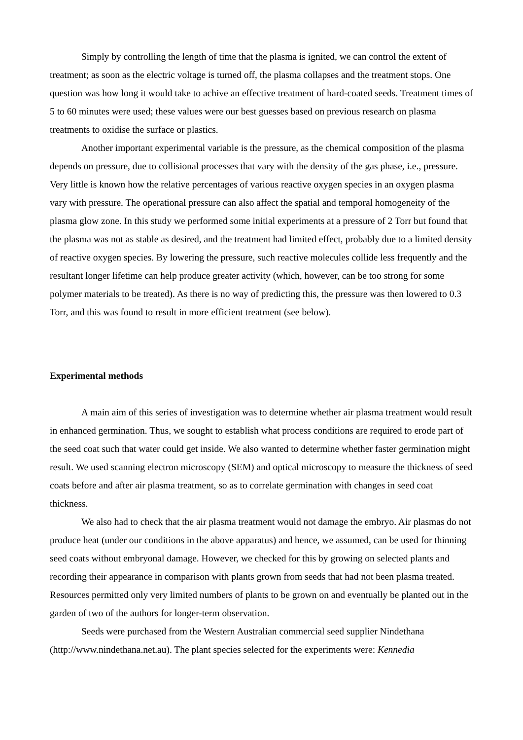Simply by controlling the length of time that the plasma is ignited, we can control the extent of treatment; as soon as the electric voltage is turned off, the plasma collapses and the treatment stops. One question was how long it would take to achive an effective treatment of hard-coated seeds. Treatment times of 5 to 60 minutes were used; these values were our best guesses based on previous research on plasma treatments to oxidise the surface or plastics.
Another important experimental variable is the pressure, as the chemical composition of the plasma depends on pressure, due to collisional processes that vary with the density of the gas phase, i.e., pressure. Very little is known how the relative percentages of various reactive oxygen species in an oxygen plasma vary with pressure. The operational pressure can also affect the spatial and temporal homogeneity of the plasma glow zone. In this study we performed some initial experiments at a pressure of 2 Torr but found that the plasma was not as stable as desired, and the treatment had limited effect, probably due to a limited density of reactive oxygen species. By lowering the pressure, such reactive molecules collide less frequently and the resultant longer lifetime can help produce greater activity (which, however, can be too strong for some polymer materials to be treated). As there is no way of predicting this, the pressure was then lowered to 0.3 Torr, and this was found to result in more efficient treatment (see below).
Experimental methods
A main aim of this series of investigation was to determine whether air plasma treatment would result in enhanced germination. Thus, we sought to establish what process conditions are required to erode part of the seed coat such that water could get inside. We also wanted to determine whether faster germination might result. We used scanning electron microscopy (SEM) and optical microscopy to measure the thickness of seed coats before and after air plasma treatment, so as to correlate germination with changes in seed coat thickness.
We also had to check that the air plasma treatment would not damage the embryo. Air plasmas do not produce heat (under our conditions in the above apparatus) and hence, we assumed, can be used for thinning seed coats without embryonal damage. However, we checked for this by growing on selected plants and recording their appearance in comparison with plants grown from seeds that had not been plasma treated. Resources permitted only very limited numbers of plants to be grown on and eventually be planted out in the garden of two of the authors for longer-term observation.
Seeds were purchased from the Western Australian commercial seed supplier Nindethana (http://www.nindethana.net.au). The plant species selected for the experiments were: Kennedia